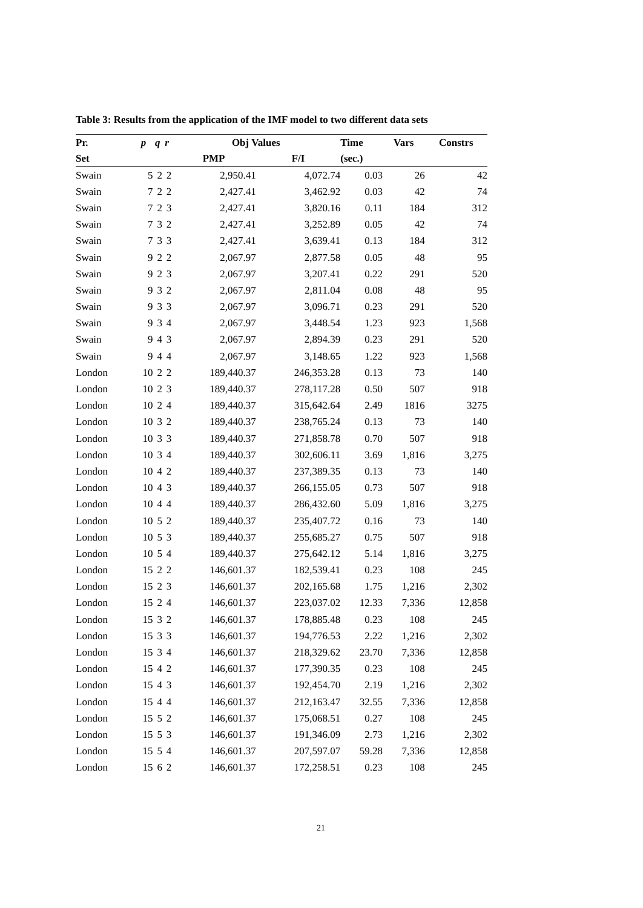Table 3: Results from the application of the IMF model to two different data sets
| Pr. | p | q | r | Obj Values | | Time | Vars | Constrs |
| --- | --- | --- | --- | --- | --- | --- | --- | --- |
| Set | | | | PMP | F/I | (sec.) | | |
| Swain | 5 | 2 | 2 | 2,950.41 | 4,072.74 | 0.03 | 26 | 42 |
| Swain | 7 | 2 | 2 | 2,427.41 | 3,462.92 | 0.03 | 42 | 74 |
| Swain | 7 | 2 | 3 | 2,427.41 | 3,820.16 | 0.11 | 184 | 312 |
| Swain | 7 | 3 | 2 | 2,427.41 | 3,252.89 | 0.05 | 42 | 74 |
| Swain | 7 | 3 | 3 | 2,427.41 | 3,639.41 | 0.13 | 184 | 312 |
| Swain | 9 | 2 | 2 | 2,067.97 | 2,877.58 | 0.05 | 48 | 95 |
| Swain | 9 | 2 | 3 | 2,067.97 | 3,207.41 | 0.22 | 291 | 520 |
| Swain | 9 | 3 | 2 | 2,067.97 | 2,811.04 | 0.08 | 48 | 95 |
| Swain | 9 | 3 | 3 | 2,067.97 | 3,096.71 | 0.23 | 291 | 520 |
| Swain | 9 | 3 | 4 | 2,067.97 | 3,448.54 | 1.23 | 923 | 1,568 |
| Swain | 9 | 4 | 3 | 2,067.97 | 2,894.39 | 0.23 | 291 | 520 |
| Swain | 9 | 4 | 4 | 2,067.97 | 3,148.65 | 1.22 | 923 | 1,568 |
| London | 10 | 2 | 2 | 189,440.37 | 246,353.28 | 0.13 | 73 | 140 |
| London | 10 | 2 | 3 | 189,440.37 | 278,117.28 | 0.50 | 507 | 918 |
| London | 10 | 2 | 4 | 189,440.37 | 315,642.64 | 2.49 | 1816 | 3275 |
| London | 10 | 3 | 2 | 189,440.37 | 238,765.24 | 0.13 | 73 | 140 |
| London | 10 | 3 | 3 | 189,440.37 | 271,858.78 | 0.70 | 507 | 918 |
| London | 10 | 3 | 4 | 189,440.37 | 302,606.11 | 3.69 | 1,816 | 3,275 |
| London | 10 | 4 | 2 | 189,440.37 | 237,389.35 | 0.13 | 73 | 140 |
| London | 10 | 4 | 3 | 189,440.37 | 266,155.05 | 0.73 | 507 | 918 |
| London | 10 | 4 | 4 | 189,440.37 | 286,432.60 | 5.09 | 1,816 | 3,275 |
| London | 10 | 5 | 2 | 189,440.37 | 235,407.72 | 0.16 | 73 | 140 |
| London | 10 | 5 | 3 | 189,440.37 | 255,685.27 | 0.75 | 507 | 918 |
| London | 10 | 5 | 4 | 189,440.37 | 275,642.12 | 5.14 | 1,816 | 3,275 |
| London | 15 | 2 | 2 | 146,601.37 | 182,539.41 | 0.23 | 108 | 245 |
| London | 15 | 2 | 3 | 146,601.37 | 202,165.68 | 1.75 | 1,216 | 2,302 |
| London | 15 | 2 | 4 | 146,601.37 | 223,037.02 | 12.33 | 7,336 | 12,858 |
| London | 15 | 3 | 2 | 146,601.37 | 178,885.48 | 0.23 | 108 | 245 |
| London | 15 | 3 | 3 | 146,601.37 | 194,776.53 | 2.22 | 1,216 | 2,302 |
| London | 15 | 3 | 4 | 146,601.37 | 218,329.62 | 23.70 | 7,336 | 12,858 |
| London | 15 | 4 | 2 | 146,601.37 | 177,390.35 | 0.23 | 108 | 245 |
| London | 15 | 4 | 3 | 146,601.37 | 192,454.70 | 2.19 | 1,216 | 2,302 |
| London | 15 | 4 | 4 | 146,601.37 | 212,163.47 | 32.55 | 7,336 | 12,858 |
| London | 15 | 5 | 2 | 146,601.37 | 175,068.51 | 0.27 | 108 | 245 |
| London | 15 | 5 | 3 | 146,601.37 | 191,346.09 | 2.73 | 1,216 | 2,302 |
| London | 15 | 5 | 4 | 146,601.37 | 207,597.07 | 59.28 | 7,336 | 12,858 |
| London | 15 | 6 | 2 | 146,601.37 | 172,258.51 | 0.23 | 108 | 245 |
21